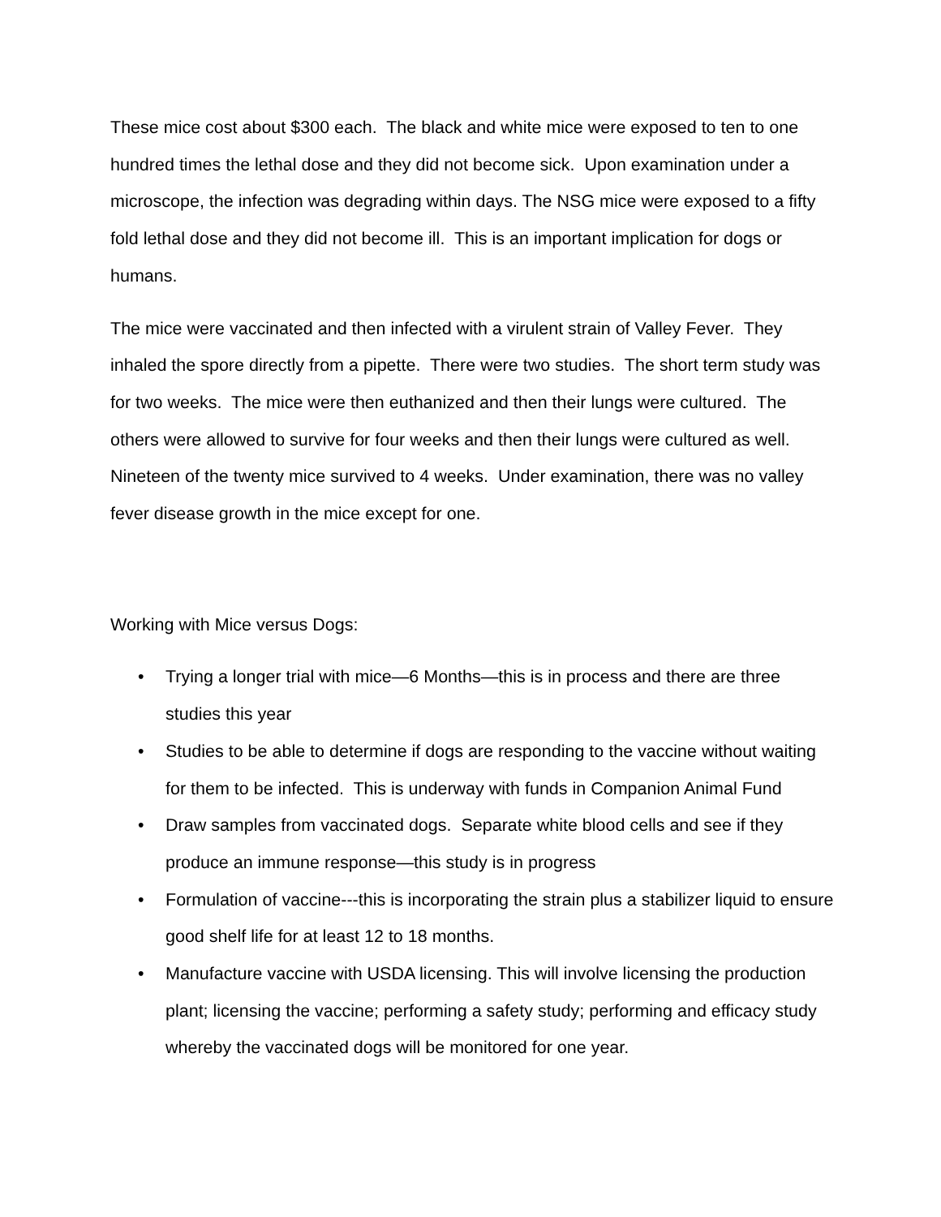These mice cost about $300 each. The black and white mice were exposed to ten to one hundred times the lethal dose and they did not become sick. Upon examination under a microscope, the infection was degrading within days. The NSG mice were exposed to a fifty fold lethal dose and they did not become ill. This is an important implication for dogs or humans.
The mice were vaccinated and then infected with a virulent strain of Valley Fever. They inhaled the spore directly from a pipette. There were two studies. The short term study was for two weeks. The mice were then euthanized and then their lungs were cultured. The others were allowed to survive for four weeks and then their lungs were cultured as well. Nineteen of the twenty mice survived to 4 weeks. Under examination, there was no valley fever disease growth in the mice except for one.
Working with Mice versus Dogs:
• Trying a longer trial with mice—6 Months—this is in process and there are three studies this year
• Studies to be able to determine if dogs are responding to the vaccine without waiting for them to be infected. This is underway with funds in Companion Animal Fund
• Draw samples from vaccinated dogs. Separate white blood cells and see if they produce an immune response—this study is in progress
• Formulation of vaccine---this is incorporating the strain plus a stabilizer liquid to ensure good shelf life for at least 12 to 18 months.
• Manufacture vaccine with USDA licensing. This will involve licensing the production plant; licensing the vaccine; performing a safety study; performing and efficacy study whereby the vaccinated dogs will be monitored for one year.